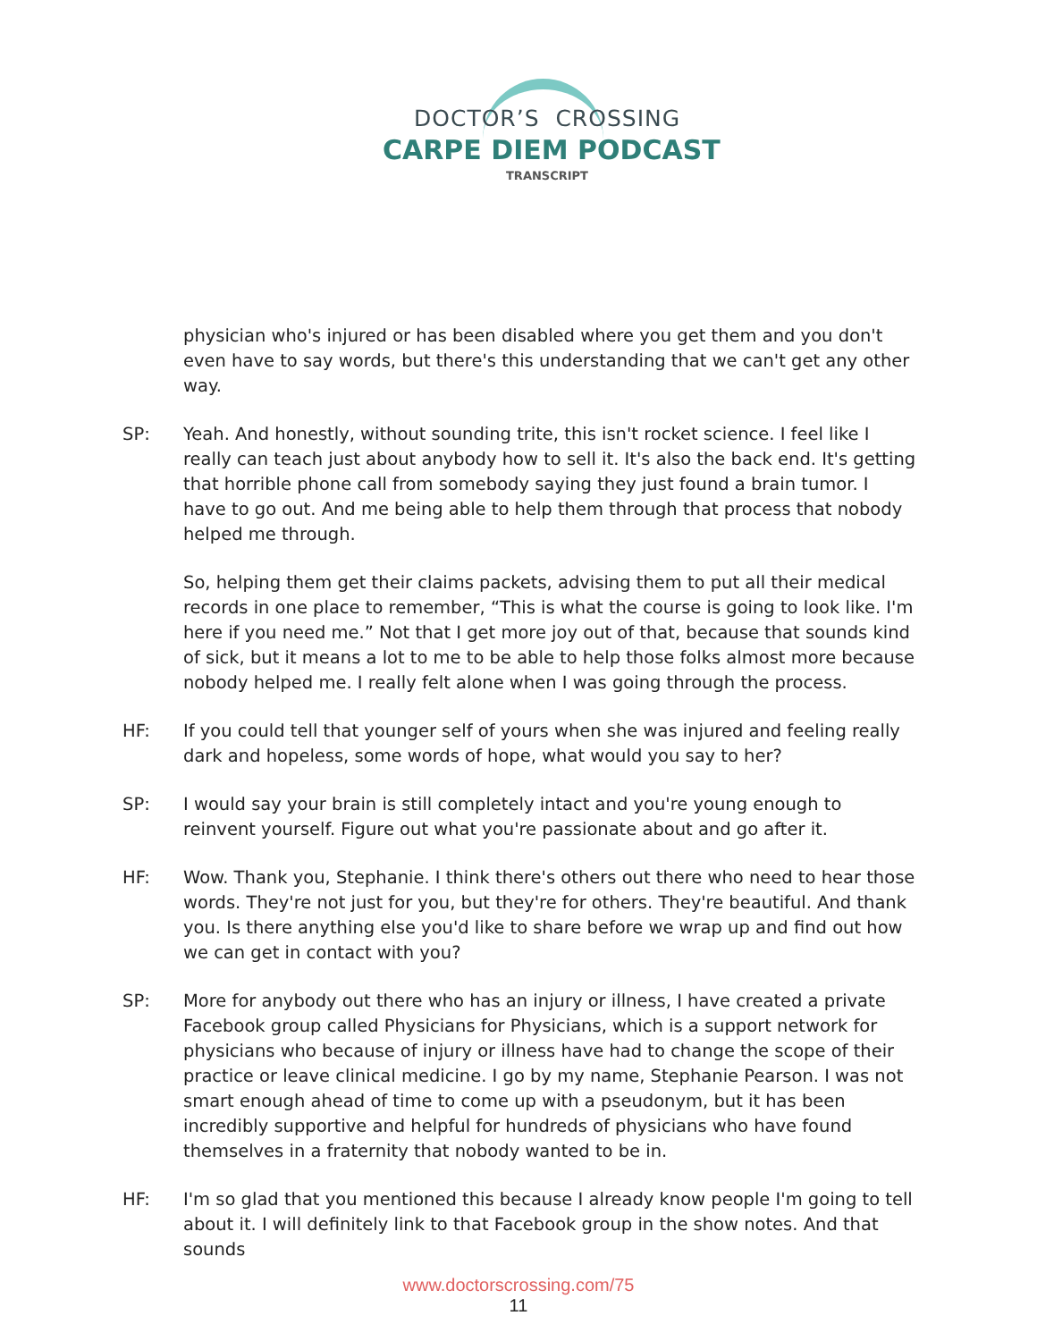DOCTOR’S CROSSING
CARPE DIEM PODCAST
TRANSCRIPT
physician who's injured or has been disabled where you get them and you don't even have to say words, but there's this understanding that we can't get any other way.
SP: Yeah. And honestly, without sounding trite, this isn't rocket science. I feel like I really can teach just about anybody how to sell it. It's also the back end. It's getting that horrible phone call from somebody saying they just found a brain tumor. I have to go out. And me being able to help them through that process that nobody helped me through.
So, helping them get their claims packets, advising them to put all their medical records in one place to remember, “This is what the course is going to look like. I'm here if you need me.” Not that I get more joy out of that, because that sounds kind of sick, but it means a lot to me to be able to help those folks almost more because nobody helped me. I really felt alone when I was going through the process.
HF: If you could tell that younger self of yours when she was injured and feeling really dark and hopeless, some words of hope, what would you say to her?
SP: I would say your brain is still completely intact and you're young enough to reinvent yourself. Figure out what you're passionate about and go after it.
HF: Wow. Thank you, Stephanie. I think there's others out there who need to hear those words. They're not just for you, but they're for others. They're beautiful. And thank you. Is there anything else you'd like to share before we wrap up and find out how we can get in contact with you?
SP: More for anybody out there who has an injury or illness, I have created a private Facebook group called Physicians for Physicians, which is a support network for physicians who because of injury or illness have had to change the scope of their practice or leave clinical medicine. I go by my name, Stephanie Pearson. I was not smart enough ahead of time to come up with a pseudonym, but it has been incredibly supportive and helpful for hundreds of physicians who have found themselves in a fraternity that nobody wanted to be in.
HF: I'm so glad that you mentioned this because I already know people I'm going to tell about it. I will definitely link to that Facebook group in the show notes. And that sounds
www.doctorscrossing.com/75
11